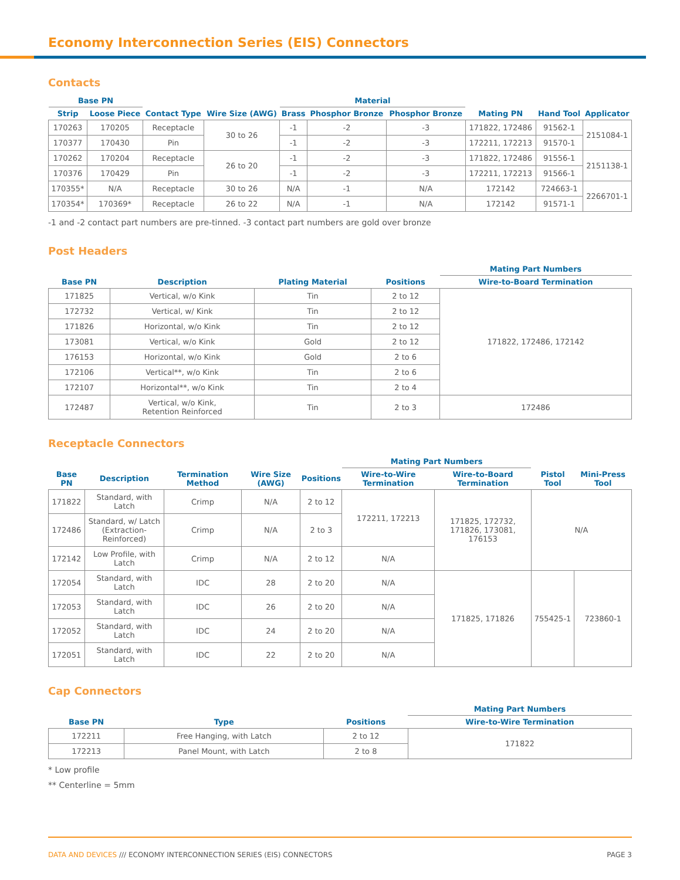Economy Interconnection Series (EIS) Connectors
Contacts
| Base PN | | | | Material | | | | | |
| --- | --- | --- | --- | --- | --- | --- | --- | --- | --- |
| Strip | Loose Piece | Contact Type | Wire Size (AWG) | Brass | Phosphor Bronze | Phosphor Bronze | Mating PN | Hand Tool | Applicator |
| 170263 | 170205 | Receptacle | 30 to 26 | -1 | -2 | -3 | 171822, 172486 | 91562-1 | 2151084-1 |
| 170377 | 170430 | Pin | | -1 | -2 | -3 | 172211, 172213 | 91570-1 | |
| 170262 | 170204 | Receptacle | 26 to 20 | -1 | -2 | -3 | 171822, 172486 | 91556-1 | 2151138-1 |
| 170376 | 170429 | Pin | | -1 | -2 | -3 | 172211, 172213 | 91566-1 | |
| 170355* | N/A | Receptacle | 30 to 26 | N/A | -1 | N/A | 172142 | 724663-1 | 2266701-1 |
| 170354* | 170369* | Receptacle | 26 to 22 | N/A | -1 | N/A | 172142 | 91571-1 | |
-1 and -2 contact part numbers are pre-tinned. -3 contact part numbers are gold over bronze
Post Headers
| | | | | Mating Part Numbers |
| --- | --- | --- | --- | --- |
| Base PN | Description | Plating Material | Positions | Wire-to-Board Termination |
| 171825 | Vertical, w/o Kink | Tin | 2 to 12 | 171822, 172486, 172142 |
| 172732 | Vertical, w/ Kink | Tin | 2 to 12 | |
| 171826 | Horizontal, w/o Kink | Tin | 2 to 12 | |
| 173081 | Vertical, w/o Kink | Gold | 2 to 12 | |
| 176153 | Horizontal, w/o Kink | Gold | 2 to 6 | |
| 172106 | Vertical**, w/o Kink | Tin | 2 to 6 | |
| 172107 | Horizontal**, w/o Kink | Tin | 2 to 4 | |
| 172487 | Vertical, w/o Kink, Retention Reinforced | Tin | 2 to 3 | 172486 |
Receptacle Connectors
| | | | | | Mating Part Numbers | | | |
| --- | --- | --- | --- | --- | --- | --- | --- | --- |
| Base PN | Description | Termination Method | Wire Size (AWG) | Positions | Wire-to-Wire Termination | Wire-to-Board Termination | Pistol Tool | Mini-Press Tool |
| 171822 | Standard, with Latch | Crimp | N/A | 2 to 12 | 172211, 172213 | 171825, 172732, 171826, 173081, 176153 | N/A | |
| 172486 | Standard, w/ Latch (Extraction-Reinforced) | Crimp | N/A | 2 to 3 | | | | |
| 172142 | Low Profile, with Latch | Crimp | N/A | 2 to 12 | N/A | | | |
| 172054 | Standard, with Latch | IDC | 28 | 2 to 20 | N/A | 171825, 171826 | 755425-1 | 723860-1 |
| 172053 | Standard, with Latch | IDC | 26 | 2 to 20 | N/A | | | |
| 172052 | Standard, with Latch | IDC | 24 | 2 to 20 | N/A | | | |
| 172051 | Standard, with Latch | IDC | 22 | 2 to 20 | N/A | | | |
Cap Connectors
| | | | Mating Part Numbers |
| --- | --- | --- | --- |
| Base PN | Type | Positions | Wire-to-Wire Termination |
| 172211 | Free Hanging, with Latch | 2 to 12 | 171822 |
| 172213 | Panel Mount, with Latch | 2 to 8 | |
* Low profile
** Centerline = 5mm
DATA AND DEVICES /// ECONOMY INTERCONNECTION SERIES (EIS) CONNECTORS PAGE 3